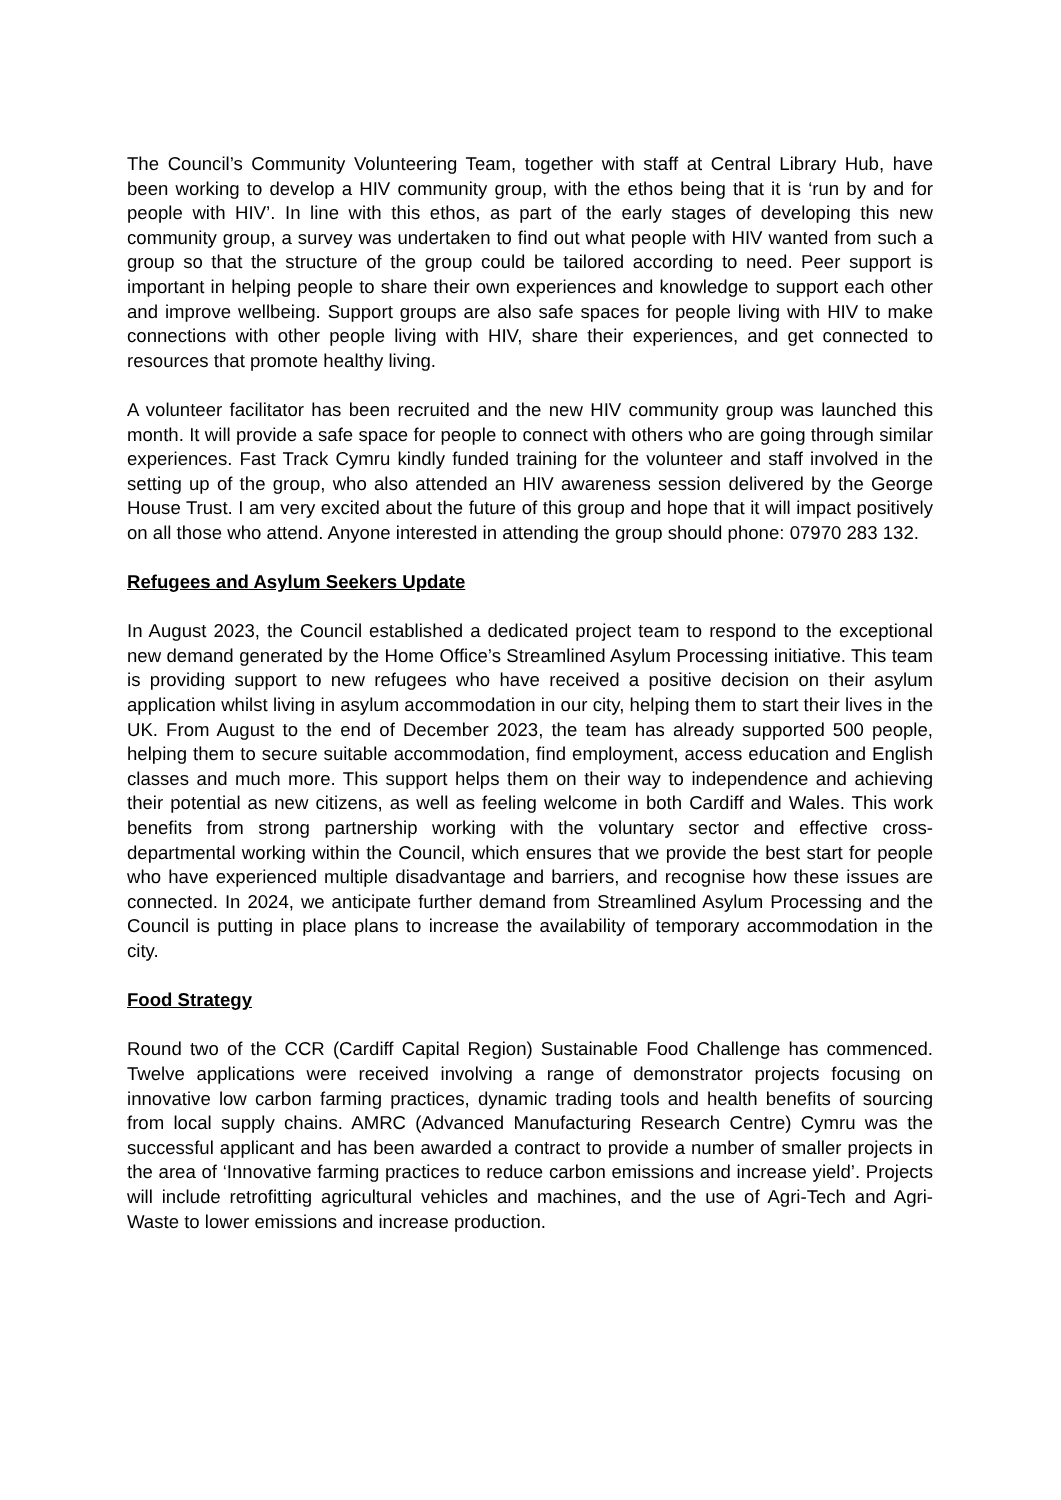The Council’s Community Volunteering Team, together with staff at Central Library Hub, have been working to develop a HIV community group, with the ethos being that it is ‘run by and for people with HIV’. In line with this ethos, as part of the early stages of developing this new community group, a survey was undertaken to find out what people with HIV wanted from such a group so that the structure of the group could be tailored according to need. Peer support is important in helping people to share their own experiences and knowledge to support each other and improve wellbeing. Support groups are also safe spaces for people living with HIV to make connections with other people living with HIV, share their experiences, and get connected to resources that promote healthy living.
A volunteer facilitator has been recruited and the new HIV community group was launched this month. It will provide a safe space for people to connect with others who are going through similar experiences. Fast Track Cymru kindly funded training for the volunteer and staff involved in the setting up of the group, who also attended an HIV awareness session delivered by the George House Trust. I am very excited about the future of this group and hope that it will impact positively on all those who attend. Anyone interested in attending the group should phone: 07970 283 132.
Refugees and Asylum Seekers Update
In August 2023, the Council established a dedicated project team to respond to the exceptional new demand generated by the Home Office’s Streamlined Asylum Processing initiative. This team is providing support to new refugees who have received a positive decision on their asylum application whilst living in asylum accommodation in our city, helping them to start their lives in the UK. From August to the end of December 2023, the team has already supported 500 people, helping them to secure suitable accommodation, find employment, access education and English classes and much more. This support helps them on their way to independence and achieving their potential as new citizens, as well as feeling welcome in both Cardiff and Wales. This work benefits from strong partnership working with the voluntary sector and effective cross-departmental working within the Council, which ensures that we provide the best start for people who have experienced multiple disadvantage and barriers, and recognise how these issues are connected. In 2024, we anticipate further demand from Streamlined Asylum Processing and the Council is putting in place plans to increase the availability of temporary accommodation in the city.
Food Strategy
Round two of the CCR (Cardiff Capital Region) Sustainable Food Challenge has commenced. Twelve applications were received involving a range of demonstrator projects focusing on innovative low carbon farming practices, dynamic trading tools and health benefits of sourcing from local supply chains. AMRC (Advanced Manufacturing Research Centre) Cymru was the successful applicant and has been awarded a contract to provide a number of smaller projects in the area of ‘Innovative farming practices to reduce carbon emissions and increase yield’. Projects will include retrofitting agricultural vehicles and machines, and the use of Agri-Tech and Agri-Waste to lower emissions and increase production.